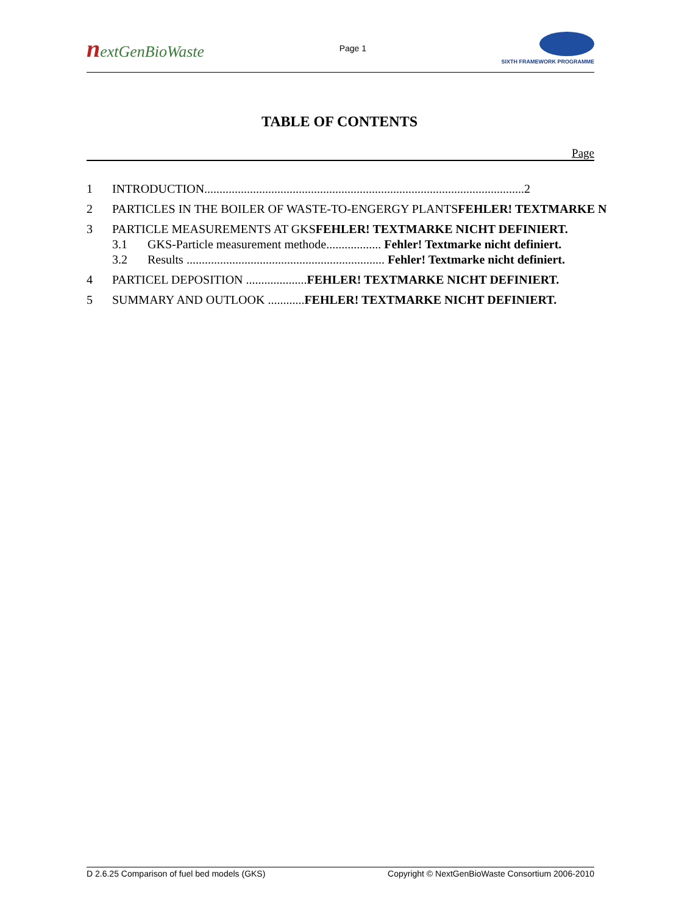nextGenBioWaste
Page 1
SIXTH FRAMEWORK PROGRAMME
TABLE OF CONTENTS
Page
1 INTRODUCTION.........................................................................................................2
2 PARTICLES IN THE BOILER OF WASTE-TO-ENGERGY PLANTSFEHLER! TEXTMARKE N
3 PARTICLE MEASUREMENTS AT GKSFEHLER! TEXTMARKE NICHT DEFINIERT.
3.1 GKS-Particle measurement methode.................. Fehler! Textmarke nicht definiert.
3.2 Results ................................................................. Fehler! Textmarke nicht definiert.
4 PARTICEL DEPOSITION ....................FEHLER! TEXTMARKE NICHT DEFINIERT.
5 SUMMARY AND OUTLOOK ............FEHLER! TEXTMARKE NICHT DEFINIERT.
D 2.6.25 Comparison of fuel bed models (GKS) Copyright © NextGenBioWaste Consortium 2006-2010